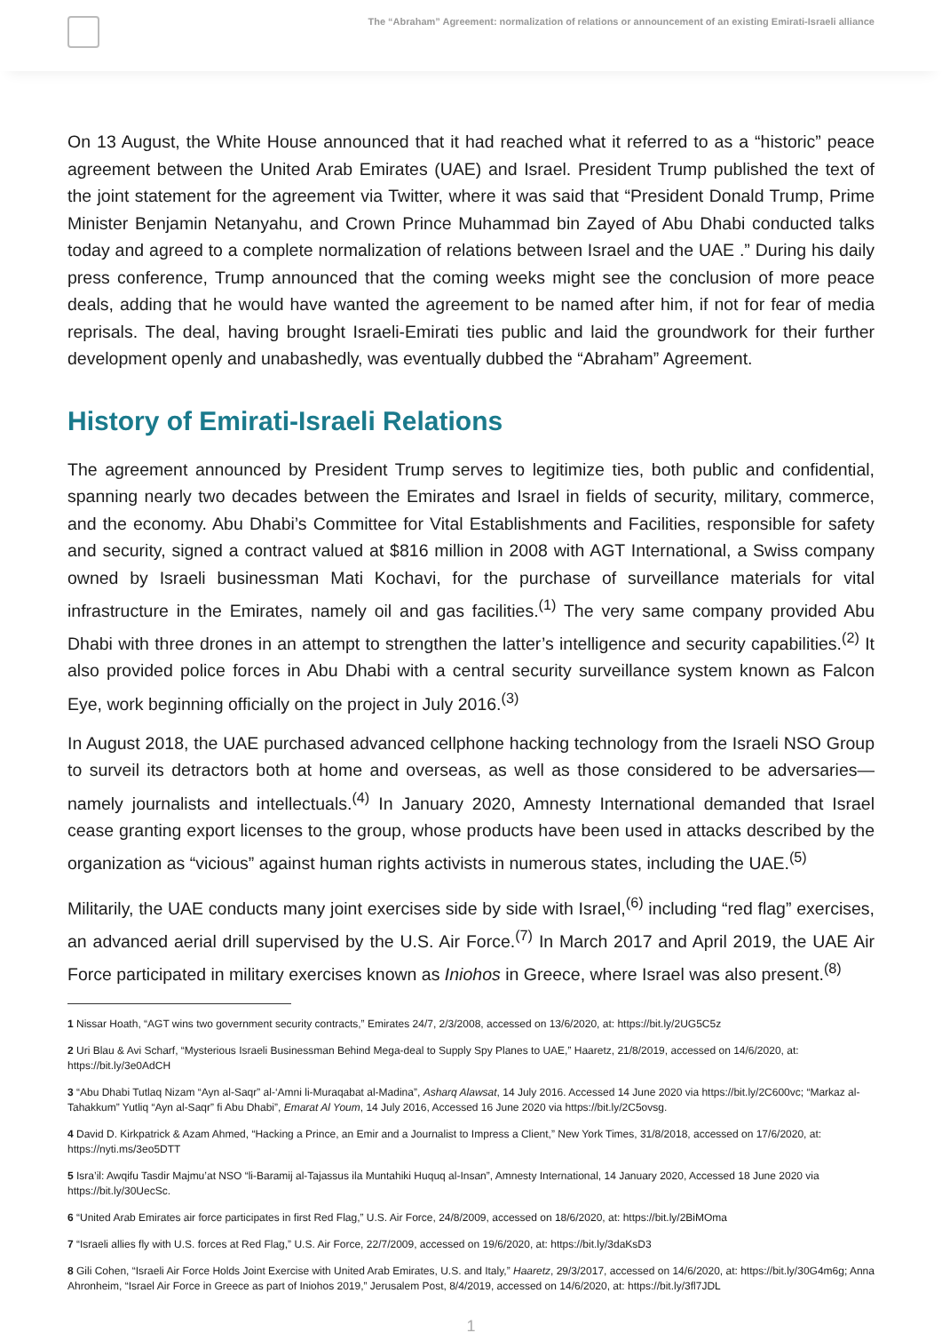The “Abraham” Agreement: normalization of relations or announcement of an existing Emirati-Israeli alliance
On 13 August, the White House announced that it had reached what it referred to as a “historic” peace agreement between the United Arab Emirates (UAE) and Israel. President Trump published the text of the joint statement for the agreement via Twitter, where it was said that “President Donald Trump, Prime Minister Benjamin Netanyahu, and Crown Prince Muhammad bin Zayed of Abu Dhabi conducted talks today and agreed to a complete normalization of relations between Israel and the UAE .” During his daily press conference, Trump announced that the coming weeks might see the conclusion of more peace deals, adding that he would have wanted the agreement to be named after him, if not for fear of media reprisals. The deal, having brought Israeli-Emirati ties public and laid the groundwork for their further development openly and unabashedly, was eventually dubbed the “Abraham” Agreement.
History of Emirati-Israeli Relations
The agreement announced by President Trump serves to legitimize ties, both public and confidential, spanning nearly two decades between the Emirates and Israel in fields of security, military, commerce, and the economy. Abu Dhabi’s Committee for Vital Establishments and Facilities, responsible for safety and security, signed a contract valued at $816 million in 2008 with AGT International, a Swiss company owned by Israeli businessman Mati Kochavi, for the purchase of surveillance materials for vital infrastructure in the Emirates, namely oil and gas facilities.<sup>(1)</sup> The very same company provided Abu Dhabi with three drones in an attempt to strengthen the latter’s intelligence and security capabilities.<sup>(2)</sup> It also provided police forces in Abu Dhabi with a central security surveillance system known as Falcon Eye, work beginning officially on the project in July 2016.<sup>(3)</sup>
In August 2018, the UAE purchased advanced cellphone hacking technology from the Israeli NSO Group to surveil its detractors both at home and overseas, as well as those considered to be adversaries—namely journalists and intellectuals.<sup>(4)</sup> In January 2020, Amnesty International demanded that Israel cease granting export licenses to the group, whose products have been used in attacks described by the organization as “vicious” against human rights activists in numerous states, including the UAE.<sup>(5)</sup>
Militarily, the UAE conducts many joint exercises side by side with Israel,<sup>(6)</sup> including “red flag” exercises, an advanced aerial drill supervised by the U.S. Air Force.<sup>(7)</sup> In March 2017 and April 2019, the UAE Air Force participated in military exercises known as Iniohos in Greece, where Israel was also present.<sup>(8)</sup>
1 Nissar Hoath, “AGT wins two government security contracts,” Emirates 24/7, 2/3/2008, accessed on 13/6/2020, at: https://bit.ly/2UG5C5z
2 Uri Blau & Avi Scharf, “Mysterious Israeli Businessman Behind Mega-deal to Supply Spy Planes to UAE,” Haaretz, 21/8/2019, accessed on 14/6/2020, at: https://bit.ly/3e0AdCH
3 “Abu Dhabi Tutlaq Nizam “Ayn al-Saqr” al-‘Amni li-Muraqabat al-Madina”, Asharq Alawsat, 14 July 2016. Accessed 14 June 2020 via https://bit.ly/2C600vc; “Markaz al-Tahakkum” Yutliq “Ayn al-Saqr” fi Abu Dhabi”, Emarat Al Youm, 14 July 2016, Accessed 16 June 2020 via https://bit.ly/2C5ovsg.
4 David D. Kirkpatrick & Azam Ahmed, “Hacking a Prince, an Emir and a Journalist to Impress a Client,” New York Times, 31/8/2018, accessed on 17/6/2020, at: https://nyti.ms/3eo5DTT
5 Isra’il: Awqifu Tasdir Majmu’at NSO “li-Baramij al-Tajassus ila Muntahiki Huquq al-Insan”, Amnesty International, 14 January 2020, Accessed 18 June 2020 via https://bit.ly/30UecSc.
6 “United Arab Emirates air force participates in first Red Flag,” U.S. Air Force, 24/8/2009, accessed on 18/6/2020, at: https://bit.ly/2BiMOma
7 “Israeli allies fly with U.S. forces at Red Flag,” U.S. Air Force, 22/7/2009, accessed on 19/6/2020, at: https://bit.ly/3daKsD3
8 Gili Cohen, “Israeli Air Force Holds Joint Exercise with United Arab Emirates, U.S. and Italy,” Haaretz, 29/3/2017, accessed on 14/6/2020, at: https://bit.ly/30G4m6g; Anna Ahronheim, “Israel Air Force in Greece as part of Iniohos 2019,” Jerusalem Post, 8/4/2019, accessed on 14/6/2020, at: https://bit.ly/3fl7JDL
1